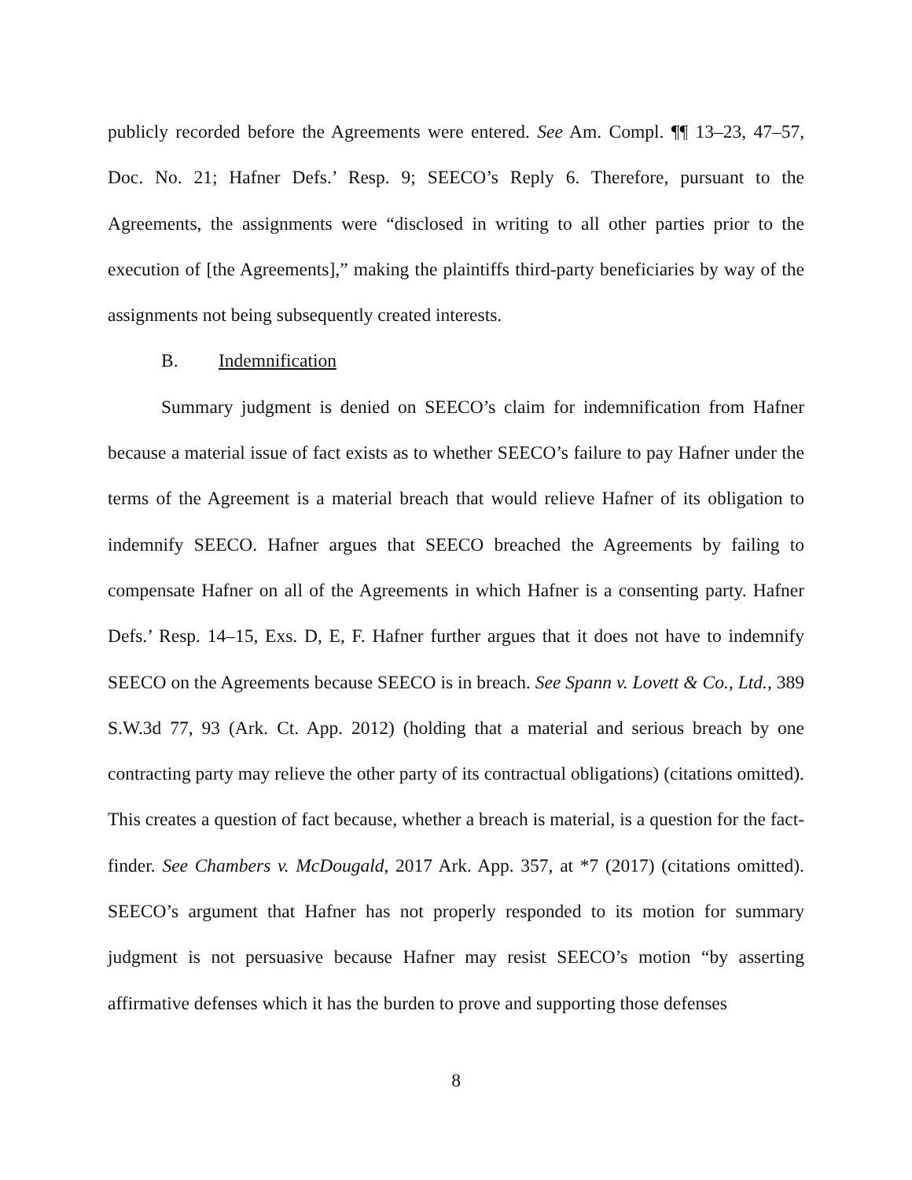publicly recorded before the Agreements were entered. See Am. Compl. ¶¶ 13–23, 47–57, Doc. No. 21; Hafner Defs.’ Resp. 9; SEECO’s Reply 6. Therefore, pursuant to the Agreements, the assignments were “disclosed in writing to all other parties prior to the execution of [the Agreements],” making the plaintiffs third-party beneficiaries by way of the assignments not being subsequently created interests.
B. Indemnification
Summary judgment is denied on SEECO’s claim for indemnification from Hafner because a material issue of fact exists as to whether SEECO’s failure to pay Hafner under the terms of the Agreement is a material breach that would relieve Hafner of its obligation to indemnify SEECO. Hafner argues that SEECO breached the Agreements by failing to compensate Hafner on all of the Agreements in which Hafner is a consenting party. Hafner Defs.’ Resp. 14–15, Exs. D, E, F. Hafner further argues that it does not have to indemnify SEECO on the Agreements because SEECO is in breach. See Spann v. Lovett & Co., Ltd., 389 S.W.3d 77, 93 (Ark. Ct. App. 2012) (holding that a material and serious breach by one contracting party may relieve the other party of its contractual obligations) (citations omitted). This creates a question of fact because, whether a breach is material, is a question for the fact-finder. See Chambers v. McDougald, 2017 Ark. App. 357, at *7 (2017) (citations omitted). SEECO’s argument that Hafner has not properly responded to its motion for summary judgment is not persuasive because Hafner may resist SEECO’s motion “by asserting affirmative defenses which it has the burden to prove and supporting those defenses
8